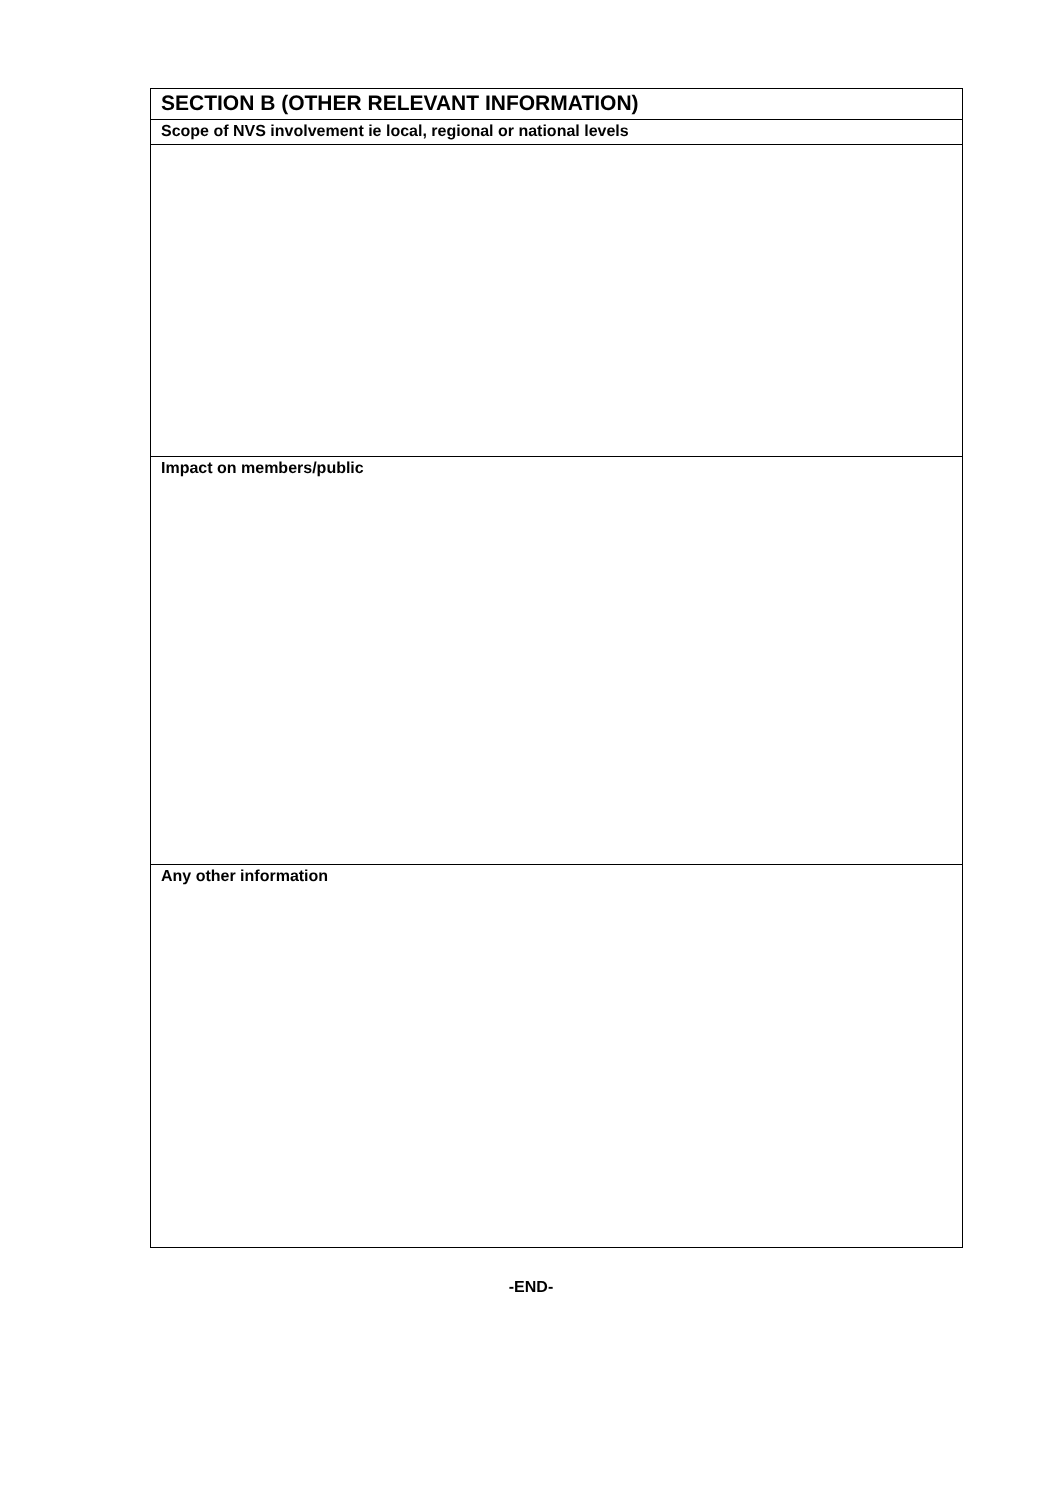| SECTION B (OTHER RELEVANT INFORMATION) |
| Scope of NVS involvement ie local, regional or national levels |
| Impact on members/public |
| Any other information |
-END-